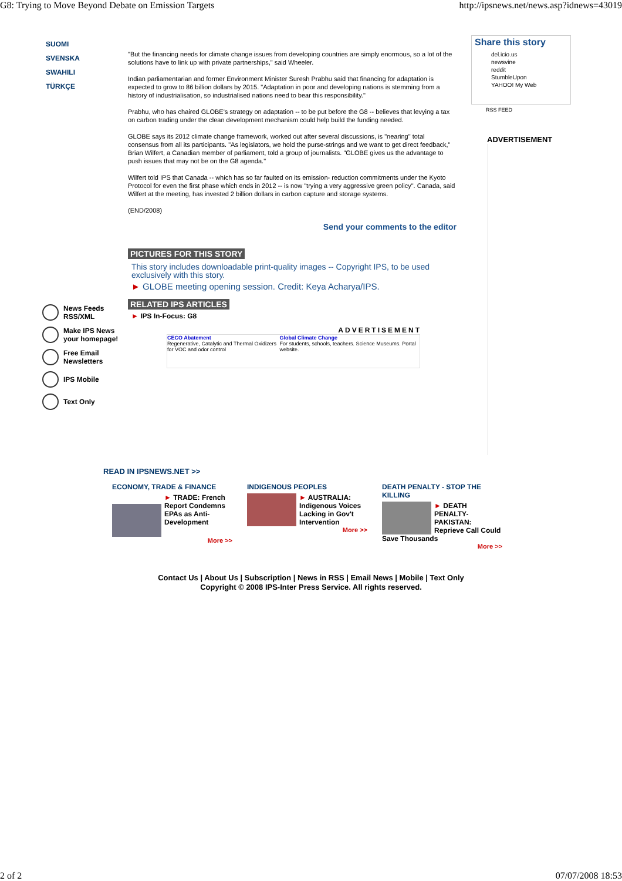G8: Trying to Move Beyond Debate on Emission Targets http://ipsnews.net/news.asp?idnews=43019
SUOMI
SVENSKA
SWAHILI
TÜRKÇE
"But the financing needs for climate change issues from developing countries are simply enormous, so a lot of the solutions have to link up with private partnerships," said Wheeler.
Indian parliamentarian and former Environment Minister Suresh Prabhu said that financing for adaptation is expected to grow to 86 billion dollars by 2015. "Adaptation in poor and developing nations is stemming from a history of industrialisation, so industrialised nations need to bear this responsibility."
Prabhu, who has chaired GLOBE's strategy on adaptation -- to be put before the G8 -- believes that levying a tax on carbon trading under the clean development mechanism could help build the funding needed.
GLOBE says its 2012 climate change framework, worked out after several discussions, is "nearing" total consensus from all its participants. "As legislators, we hold the purse-strings and we want to get direct feedback," Brian Wilfert, a Canadian member of parliament, told a group of journalists. "GLOBE gives us the advantage to push issues that may not be on the G8 agenda."
Wilfert told IPS that Canada -- which has so far faulted on its emission- reduction commitments under the Kyoto Protocol for even the first phase which ends in 2012 -- is now "trying a very aggressive green policy". Canada, said Wilfert at the meeting, has invested 2 billion dollars in carbon capture and storage systems.
(END/2008)
Send your comments to the editor
PICTURES FOR THIS STORY
This story includes downloadable print-quality images -- Copyright IPS, to be used exclusively with this story.
► GLOBE meeting opening session. Credit: Keya Acharya/IPS.
RELATED IPS ARTICLES
► IPS In-Focus: G8
ADVERTISEMENT
CECO Abatement
Regenerative, Catalytic and Thermal Oxidizers for VOC and odor control
Global Climate Change
For students, schools, teachers. Science Museums. Portal website.
Share this story
del.icio.us
newsvine
reddit
StumbleUpon
YAHOO! My Web
RSS FEED
ADVERTISEMENT
News Feeds
RSS/XML
Make IPS News
your homepage!
Free Email
Newsletters
IPS Mobile
Text Only
READ IN IPSNEWS.NET >>
ECONOMY, TRADE & FINANCE
► TRADE: French Report Condemns EPAs as Anti-Development
More >>
INDIGENOUS PEOPLES
► AUSTRALIA: Indigenous Voices Lacking in Gov't Intervention
More >>
DEATH PENALTY - STOP THE KILLING
► DEATH PENALTY-PAKISTAN: Reprieve Call Could Save Thousands
More >>
Contact Us | About Us | Subscription | News in RSS | Email News | Mobile | Text Only
Copyright © 2008 IPS-Inter Press Service. All rights reserved.
2 of 2 07/07/2008 18:53